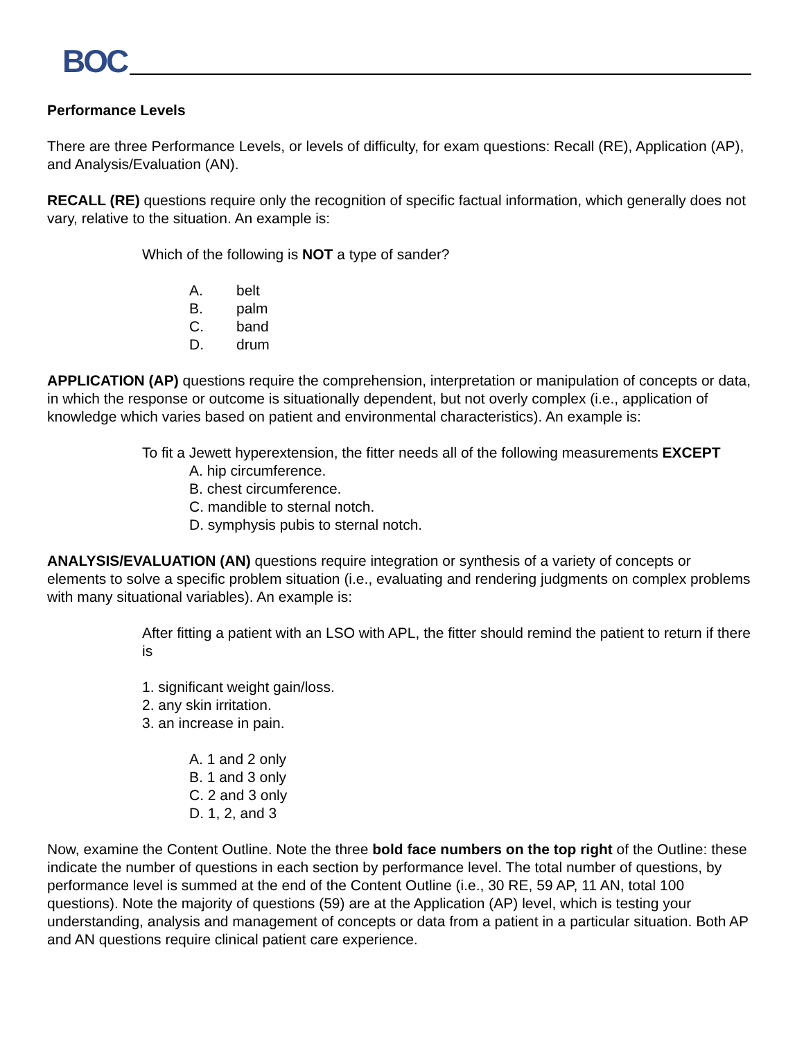BOC
Performance Levels
There are three Performance Levels, or levels of difficulty, for exam questions: Recall (RE), Application (AP), and Analysis/Evaluation (AN).
RECALL (RE) questions require only the recognition of specific factual information, which generally does not vary, relative to the situation. An example is:
Which of the following is NOT a type of sander?
A. belt
B. palm
C. band
D. drum
APPLICATION (AP) questions require the comprehension, interpretation or manipulation of concepts or data, in which the response or outcome is situationally dependent, but not overly complex (i.e., application of knowledge which varies based on patient and environmental characteristics). An example is:
To fit a Jewett hyperextension, the fitter needs all of the following measurements EXCEPT
A. hip circumference.
B. chest circumference.
C. mandible to sternal notch.
D. symphysis pubis to sternal notch.
ANALYSIS/EVALUATION (AN) questions require integration or synthesis of a variety of concepts or elements to solve a specific problem situation (i.e., evaluating and rendering judgments on complex problems with many situational variables). An example is:
After fitting a patient with an LSO with APL, the fitter should remind the patient to return if there is
1. significant weight gain/loss.
2. any skin irritation.
3. an increase in pain.
A. 1 and 2 only
B. 1 and 3 only
C. 2 and 3 only
D. 1, 2, and 3
Now, examine the Content Outline. Note the three bold face numbers on the top right of the Outline: these indicate the number of questions in each section by performance level. The total number of questions, by performance level is summed at the end of the Content Outline (i.e., 30 RE, 59 AP, 11 AN, total 100 questions). Note the majority of questions (59) are at the Application (AP) level, which is testing your understanding, analysis and management of concepts or data from a patient in a particular situation. Both AP and AN questions require clinical patient care experience.